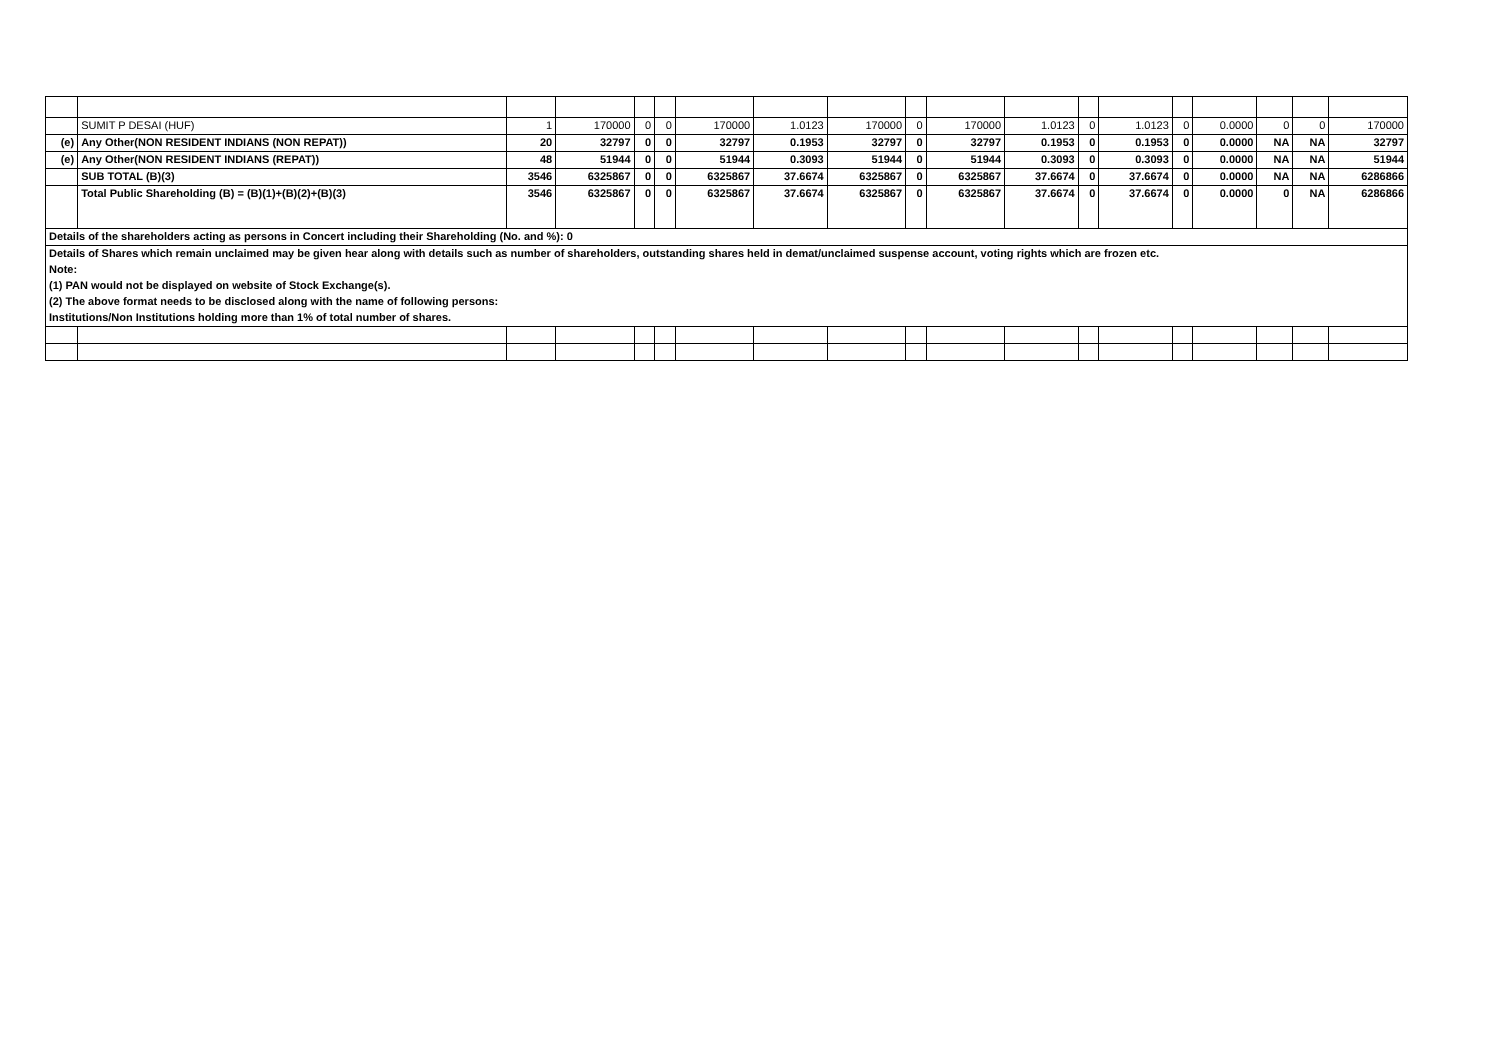| | SUMIT P DESAI (HUF) | 1 | 170000 | 0 | 0 | 170000 | 1.0123 | 170000 | 0 | 170000 | 1.0123 | 0 | 1.0123 | 0 | 0.0000 | 0 | 0 | 170000 |
| (e) | Any Other(NON RESIDENT INDIANS (NON REPAT)) | 20 | 32797 | 0 | 0 | 32797 | 0.1953 | 32797 | 0 | 32797 | 0.1953 | 0 | 0.1953 | 0 | 0.0000 | NA | NA | 32797 |
| (e) | Any Other(NON RESIDENT INDIANS (REPAT)) | 48 | 51944 | 0 | 0 | 51944 | 0.3093 | 51944 | 0 | 51944 | 0.3093 | 0 | 0.3093 | 0 | 0.0000 | NA | NA | 51944 |
| | SUB TOTAL (B)(3) | 3546 | 6325867 | 0 | 0 | 6325867 | 37.6674 | 6325867 | 0 | 6325867 | 37.6674 | 0 | 37.6674 | 0 | 0.0000 | NA | NA | 6286866 |
| | Total Public Shareholding (B) = (B)(1)+(B)(2)+(B)(3) | 3546 | 6325867 | 0 | 0 | 6325867 | 37.6674 | 6325867 | 0 | 6325867 | 37.6674 | 0 | 37.6674 | 0 | 0.0000 | 0 | NA | 6286866 |
| Details of the shareholders acting as persons in Concert including their Shareholding (No. and %): 0 | | | | | | | | | | | | | | | | | | |
| Details of Shares which remain unclaimed may be given hear along with details such as number of shareholders, outstanding shares held in demat/unclaimed suspense account, voting rights which are frozen etc. | | | | | | | | | | | | | | | | | | |
| Note: | | | | | | | | | | | | | | | | | | |
| (1) PAN would not be displayed on website of Stock Exchange(s). | | | | | | | | | | | | | | | | | | |
| (2) The above format needs to be disclosed along with the name of following persons: | | | | | | | | | | | | | | | | | | |
| Institutions/Non Institutions holding more than 1% of total number of shares. | | | | | | | | | | | | | | | | | | |